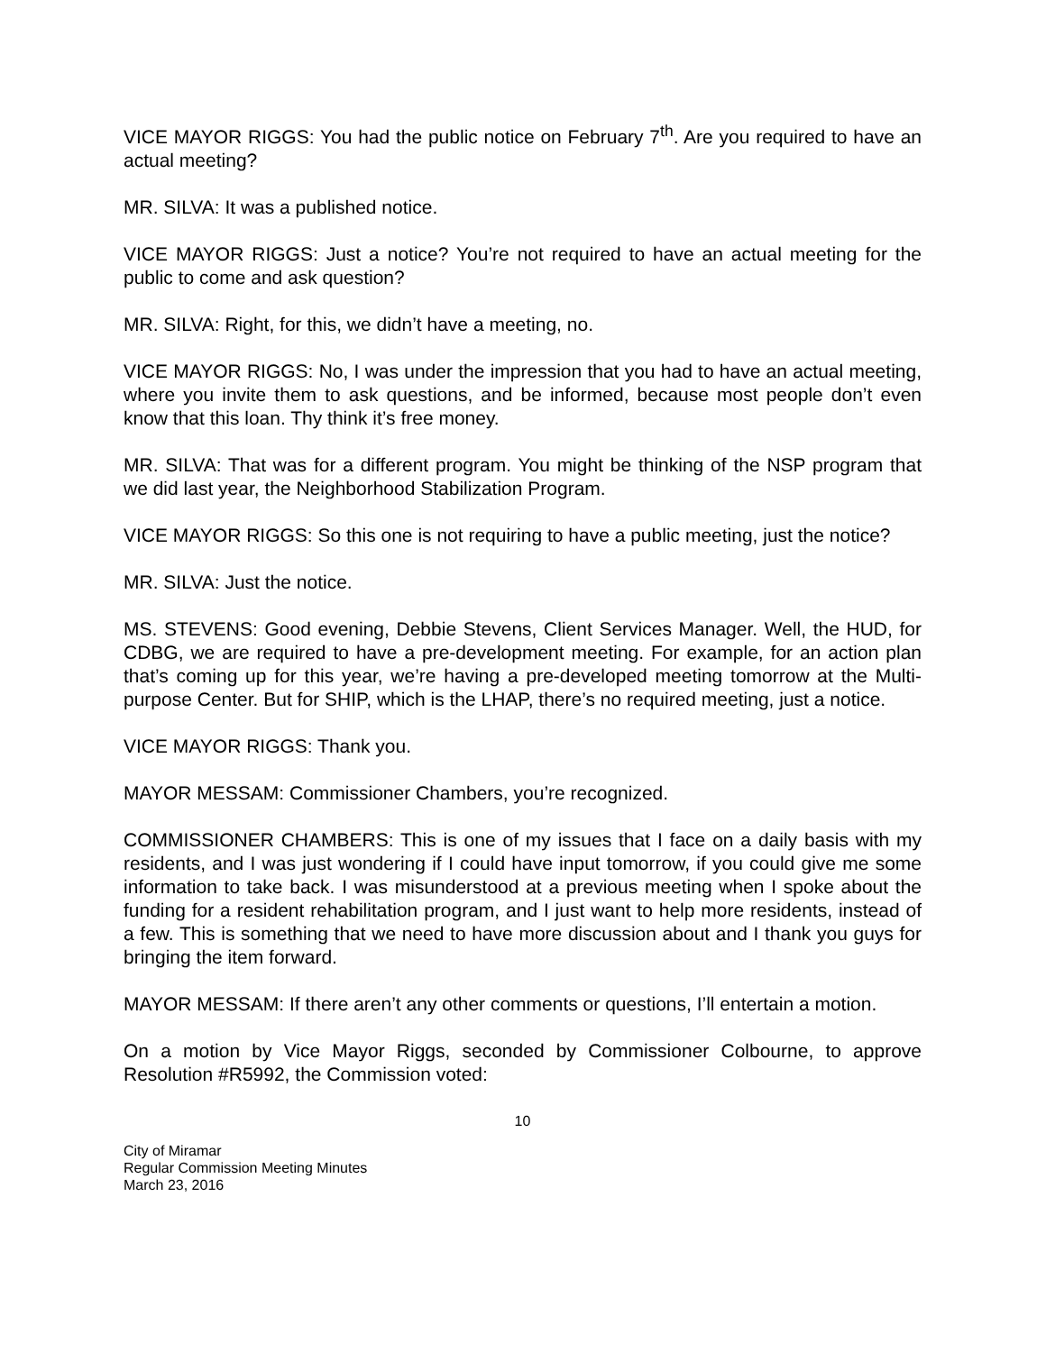VICE MAYOR RIGGS: You had the public notice on February 7<sup>th</sup>. Are you required to have an actual meeting?
MR. SILVA: It was a published notice.
VICE MAYOR RIGGS: Just a notice? You’re not required to have an actual meeting for the public to come and ask question?
MR. SILVA: Right, for this, we didn’t have a meeting, no.
VICE MAYOR RIGGS: No, I was under the impression that you had to have an actual meeting, where you invite them to ask questions, and be informed, because most people don’t even know that this loan. Thy think it’s free money.
MR. SILVA: That was for a different program. You might be thinking of the NSP program that we did last year, the Neighborhood Stabilization Program.
VICE MAYOR RIGGS: So this one is not requiring to have a public meeting, just the notice?
MR. SILVA: Just the notice.
MS. STEVENS: Good evening, Debbie Stevens, Client Services Manager. Well, the HUD, for CDBG, we are required to have a pre-development meeting. For example, for an action plan that’s coming up for this year, we’re having a pre-developed meeting tomorrow at the Multi-purpose Center. But for SHIP, which is the LHAP, there’s no required meeting, just a notice.
VICE MAYOR RIGGS: Thank you.
MAYOR MESSAM: Commissioner Chambers, you’re recognized.
COMMISSIONER CHAMBERS: This is one of my issues that I face on a daily basis with my residents, and I was just wondering if I could have input tomorrow, if you could give me some information to take back. I was misunderstood at a previous meeting when I spoke about the funding for a resident rehabilitation program, and I just want to help more residents, instead of a few. This is something that we need to have more discussion about and I thank you guys for bringing the item forward.
MAYOR MESSAM: If there aren’t any other comments or questions, I’ll entertain a motion.
On a motion by Vice Mayor Riggs, seconded by Commissioner Colbourne, to approve Resolution #R5992, the Commission voted:
10
City of Miramar
Regular Commission Meeting Minutes
March 23, 2016